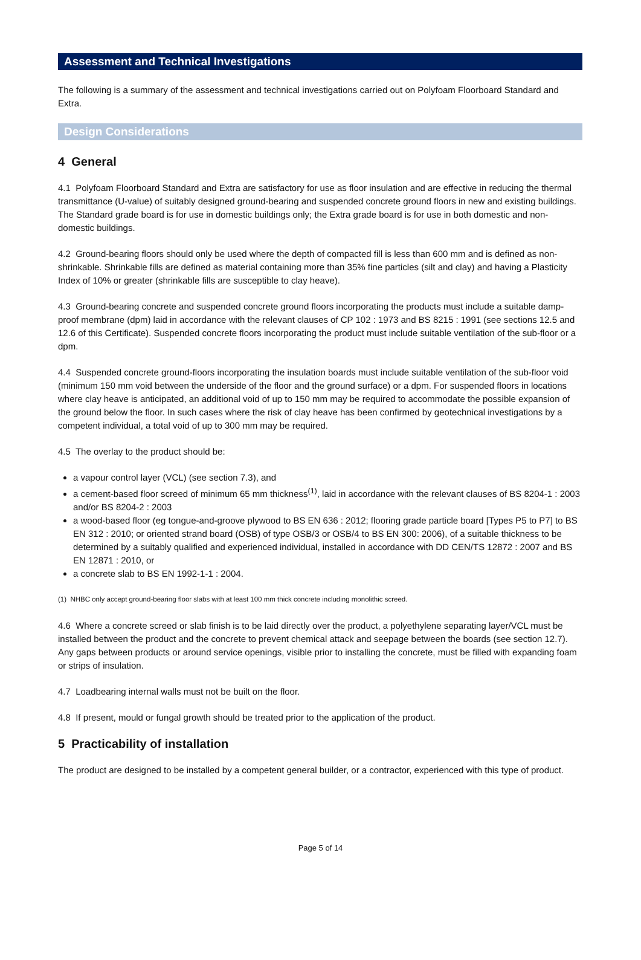Assessment and Technical Investigations
The following is a summary of the assessment and technical investigations carried out on Polyfoam Floorboard Standard and Extra.
Design Considerations
4 General
4.1 Polyfoam Floorboard Standard and Extra are satisfactory for use as floor insulation and are effective in reducing the thermal transmittance (U-value) of suitably designed ground-bearing and suspended concrete ground floors in new and existing buildings. The Standard grade board is for use in domestic buildings only; the Extra grade board is for use in both domestic and non-domestic buildings.
4.2 Ground-bearing floors should only be used where the depth of compacted fill is less than 600 mm and is defined as non-shrinkable. Shrinkable fills are defined as material containing more than 35% fine particles (silt and clay) and having a Plasticity Index of 10% or greater (shrinkable fills are susceptible to clay heave).
4.3 Ground-bearing concrete and suspended concrete ground floors incorporating the products must include a suitable damp-proof membrane (dpm) laid in accordance with the relevant clauses of CP 102 : 1973 and BS 8215 : 1991 (see sections 12.5 and 12.6 of this Certificate). Suspended concrete floors incorporating the product must include suitable ventilation of the sub-floor or a dpm.
4.4 Suspended concrete ground-floors incorporating the insulation boards must include suitable ventilation of the sub-floor void (minimum 150 mm void between the underside of the floor and the ground surface) or a dpm. For suspended floors in locations where clay heave is anticipated, an additional void of up to 150 mm may be required to accommodate the possible expansion of the ground below the floor. In such cases where the risk of clay heave has been confirmed by geotechnical investigations by a competent individual, a total void of up to 300 mm may be required.
4.5 The overlay to the product should be:
a vapour control layer (VCL) (see section 7.3), and
a cement-based floor screed of minimum 65 mm thickness<sup>(1)</sup>, laid in accordance with the relevant clauses of BS 8204-1 : 2003 and/or BS 8204-2 : 2003
a wood-based floor (eg tongue-and-groove plywood to BS EN 636 : 2012; flooring grade particle board [Types P5 to P7] to BS EN 312 : 2010; or oriented strand board (OSB) of type OSB/3 or OSB/4 to BS EN 300: 2006), of a suitable thickness to be determined by a suitably qualified and experienced individual, installed in accordance with DD CEN/TS 12872 : 2007 and BS EN 12871 : 2010, or
a concrete slab to BS EN 1992-1-1 : 2004.
(1) NHBC only accept ground-bearing floor slabs with at least 100 mm thick concrete including monolithic screed.
4.6 Where a concrete screed or slab finish is to be laid directly over the product, a polyethylene separating layer/VCL must be installed between the product and the concrete to prevent chemical attack and seepage between the boards (see section 12.7). Any gaps between products or around service openings, visible prior to installing the concrete, must be filled with expanding foam or strips of insulation.
4.7 Loadbearing internal walls must not be built on the floor.
4.8 If present, mould or fungal growth should be treated prior to the application of the product.
5 Practicability of installation
The product are designed to be installed by a competent general builder, or a contractor, experienced with this type of product.
Page 5 of 14